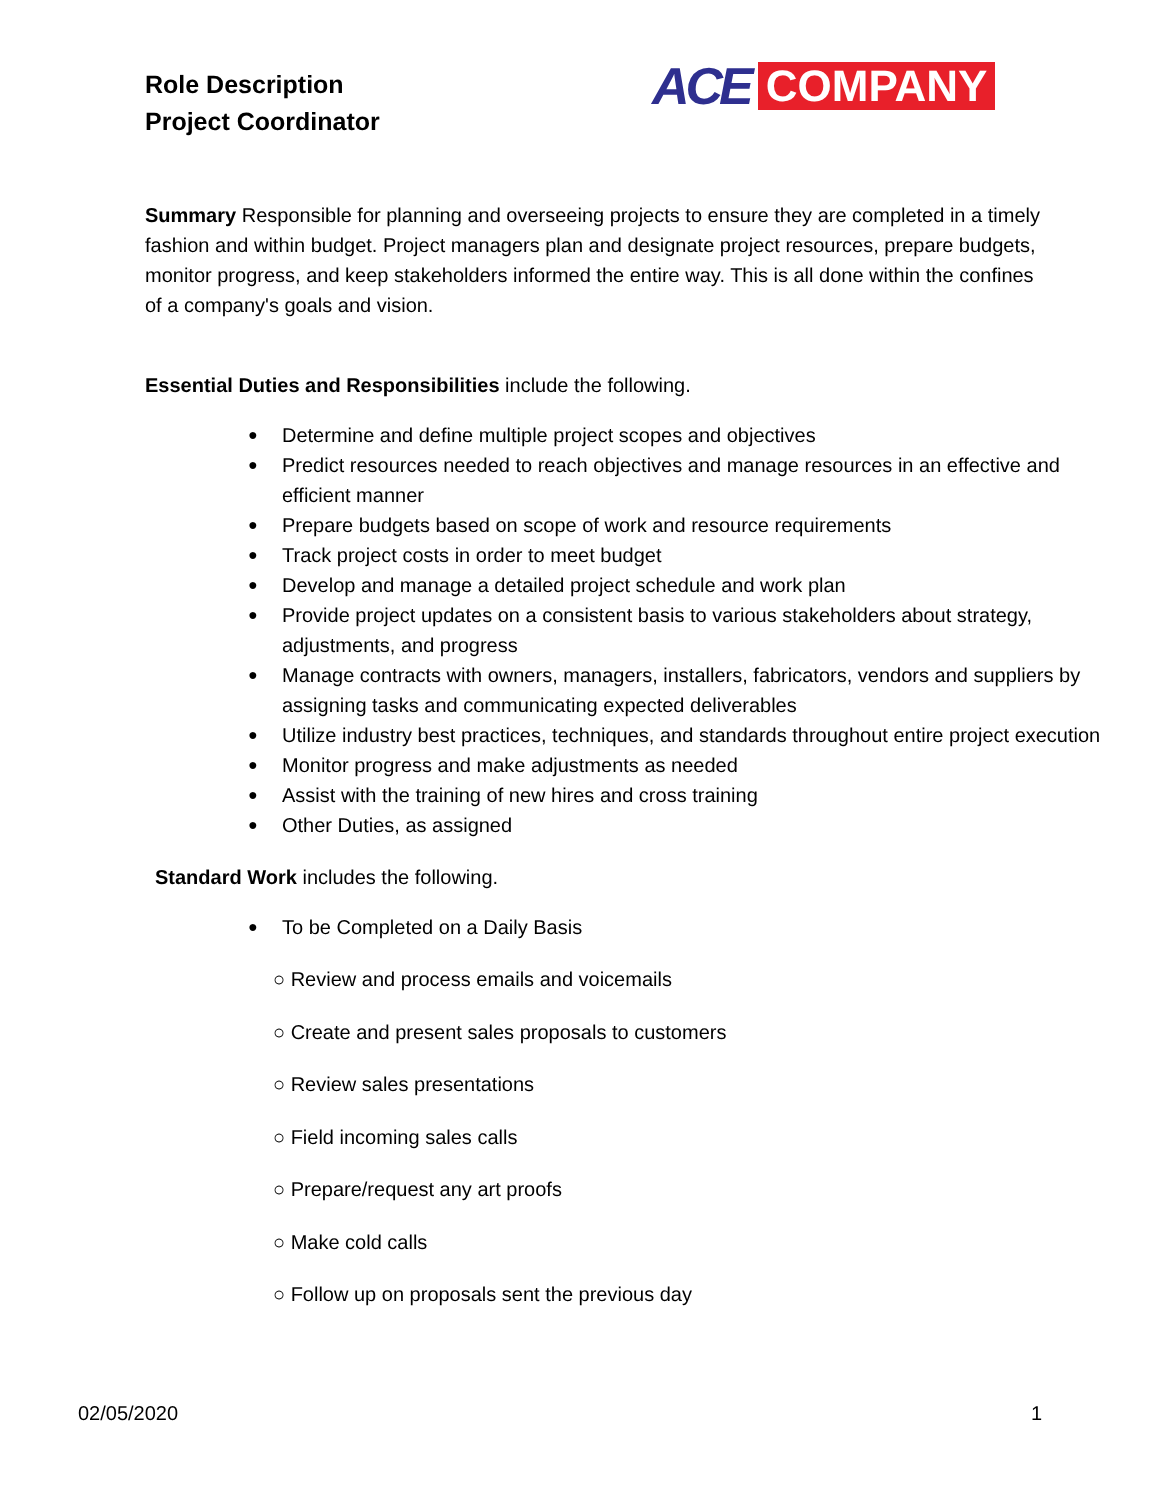Role Description
Project Coordinator
ACE COMPANY
Summary Responsible for planning and overseeing projects to ensure they are completed in a timely fashion and within budget. Project managers plan and designate project resources, prepare budgets, monitor progress, and keep stakeholders informed the entire way. This is all done within the confines of a company's goals and vision.
Essential Duties and Responsibilities include the following.
● Determine and define multiple project scopes and objectives
● Predict resources needed to reach objectives and manage resources in an effective and efficient manner
● Prepare budgets based on scope of work and resource requirements
● Track project costs in order to meet budget
● Develop and manage a detailed project schedule and work plan
● Provide project updates on a consistent basis to various stakeholders about strategy, adjustments, and progress
● Manage contracts with owners, managers, installers, fabricators, vendors and suppliers by assigning tasks and communicating expected deliverables
● Utilize industry best practices, techniques, and standards throughout entire project execution
● Monitor progress and make adjustments as needed
● Assist with the training of new hires and cross training
● Other Duties, as assigned
Standard Work includes the following.
● To be Completed on a Daily Basis
○ Review and process emails and voicemails
○ Create and present sales proposals to customers
○ Review sales presentations
○ Field incoming sales calls
○ Prepare/request any art proofs
○ Make cold calls
○ Follow up on proposals sent the previous day
02/05/2020 1